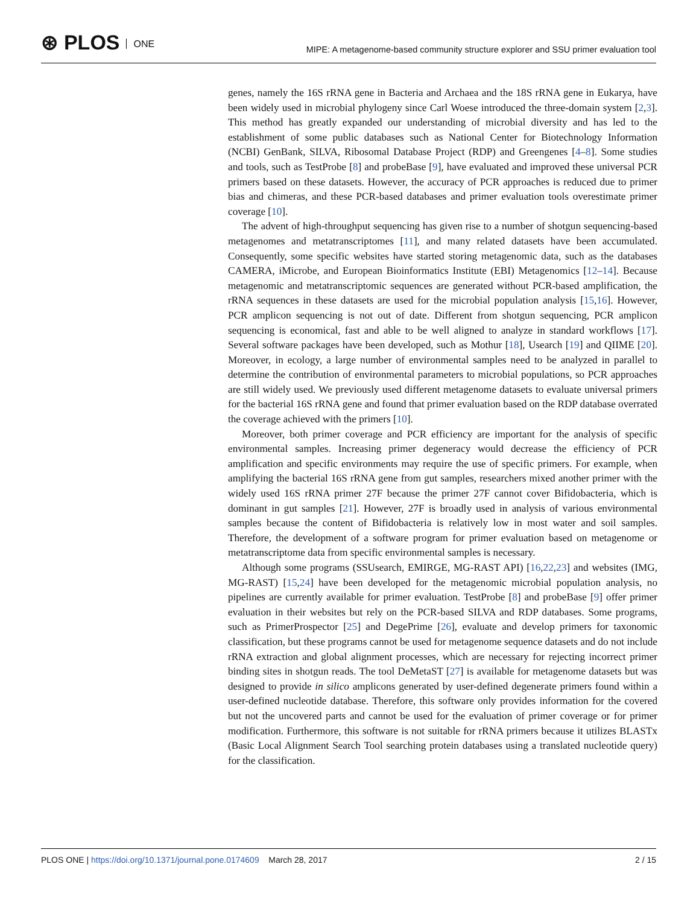⊛ PLOS ONE
MIPE: A metagenome-based community structure explorer and SSU primer evaluation tool
genes, namely the 16S rRNA gene in Bacteria and Archaea and the 18S rRNA gene in Eukarya, have been widely used in microbial phylogeny since Carl Woese introduced the three-domain system [2,3]. This method has greatly expanded our understanding of microbial diversity and has led to the establishment of some public databases such as National Center for Biotechnology Information (NCBI) GenBank, SILVA, Ribosomal Database Project (RDP) and Greengenes [4–8]. Some studies and tools, such as TestProbe [8] and probeBase [9], have evaluated and improved these universal PCR primers based on these datasets. However, the accuracy of PCR approaches is reduced due to primer bias and chimeras, and these PCR-based databases and primer evaluation tools overestimate primer coverage [10].
The advent of high-throughput sequencing has given rise to a number of shotgun sequencing-based metagenomes and metatranscriptomes [11], and many related datasets have been accumulated. Consequently, some specific websites have started storing metagenomic data, such as the databases CAMERA, iMicrobe, and European Bioinformatics Institute (EBI) Metagenomics [12–14]. Because metagenomic and metatranscriptomic sequences are generated without PCR-based amplification, the rRNA sequences in these datasets are used for the microbial population analysis [15,16]. However, PCR amplicon sequencing is not out of date. Different from shotgun sequencing, PCR amplicon sequencing is economical, fast and able to be well aligned to analyze in standard workflows [17]. Several software packages have been developed, such as Mothur [18], Usearch [19] and QIIME [20]. Moreover, in ecology, a large number of environmental samples need to be analyzed in parallel to determine the contribution of environmental parameters to microbial populations, so PCR approaches are still widely used. We previously used different metagenome datasets to evaluate universal primers for the bacterial 16S rRNA gene and found that primer evaluation based on the RDP database overrated the coverage achieved with the primers [10].
Moreover, both primer coverage and PCR efficiency are important for the analysis of specific environmental samples. Increasing primer degeneracy would decrease the efficiency of PCR amplification and specific environments may require the use of specific primers. For example, when amplifying the bacterial 16S rRNA gene from gut samples, researchers mixed another primer with the widely used 16S rRNA primer 27F because the primer 27F cannot cover Bifidobacteria, which is dominant in gut samples [21]. However, 27F is broadly used in analysis of various environmental samples because the content of Bifidobacteria is relatively low in most water and soil samples. Therefore, the development of a software program for primer evaluation based on metagenome or metatranscriptome data from specific environmental samples is necessary.
Although some programs (SSUsearch, EMIRGE, MG-RAST API) [16,22,23] and websites (IMG, MG-RAST) [15,24] have been developed for the metagenomic microbial population analysis, no pipelines are currently available for primer evaluation. TestProbe [8] and probeBase [9] offer primer evaluation in their websites but rely on the PCR-based SILVA and RDP databases. Some programs, such as PrimerProspector [25] and DegePrime [26], evaluate and develop primers for taxonomic classification, but these programs cannot be used for metagenome sequence datasets and do not include rRNA extraction and global alignment processes, which are necessary for rejecting incorrect primer binding sites in shotgun reads. The tool DeMetaST [27] is available for metagenome datasets but was designed to provide in silico amplicons generated by user-defined degenerate primers found within a user-defined nucleotide database. Therefore, this software only provides information for the covered but not the uncovered parts and cannot be used for the evaluation of primer coverage or for primer modification. Furthermore, this software is not suitable for rRNA primers because it utilizes BLASTx (Basic Local Alignment Search Tool searching protein databases using a translated nucleotide query) for the classification.
PLOS ONE | https://doi.org/10.1371/journal.pone.0174609 March 28, 2017 2 / 15